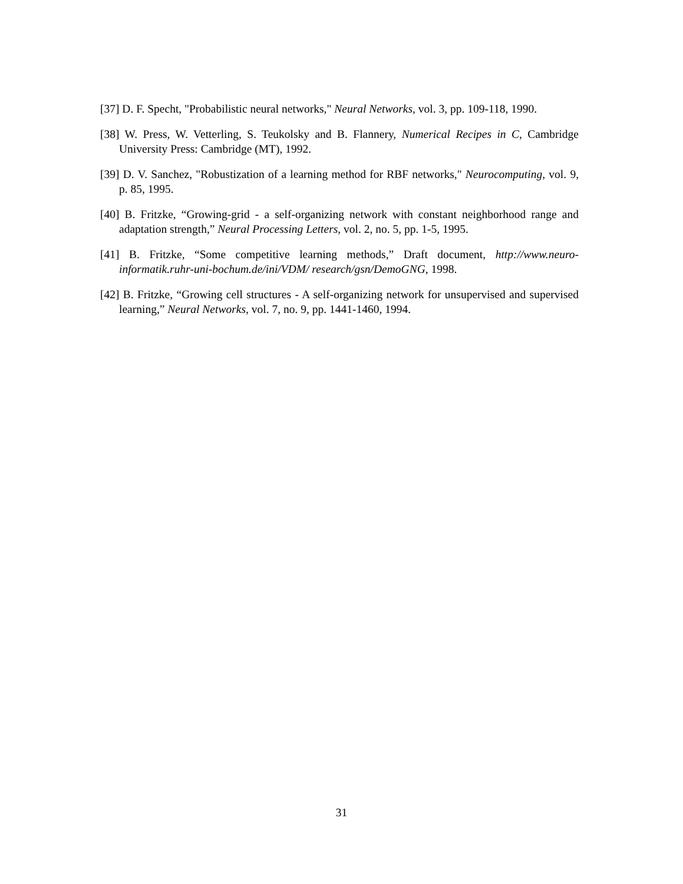[37] D. F. Specht, "Probabilistic neural networks," Neural Networks, vol. 3, pp. 109-118, 1990.
[38] W. Press, W. Vetterling, S. Teukolsky and B. Flannery, Numerical Recipes in C, Cambridge University Press: Cambridge (MT), 1992.
[39] D. V. Sanchez, "Robustization of a learning method for RBF networks," Neurocomputing, vol. 9, p. 85, 1995.
[40] B. Fritzke, “Growing-grid - a self-organizing network with constant neighborhood range and adaptation strength,” Neural Processing Letters, vol. 2, no. 5, pp. 1-5, 1995.
[41] B. Fritzke, “Some competitive learning methods,” Draft document, http://www.neuro-informatik.ruhr-uni-bochum.de/ini/VDM/ research/gsn/DemoGNG, 1998.
[42] B. Fritzke, “Growing cell structures - A self-organizing network for unsupervised and supervised learning,” Neural Networks, vol. 7, no. 9, pp. 1441-1460, 1994.
31